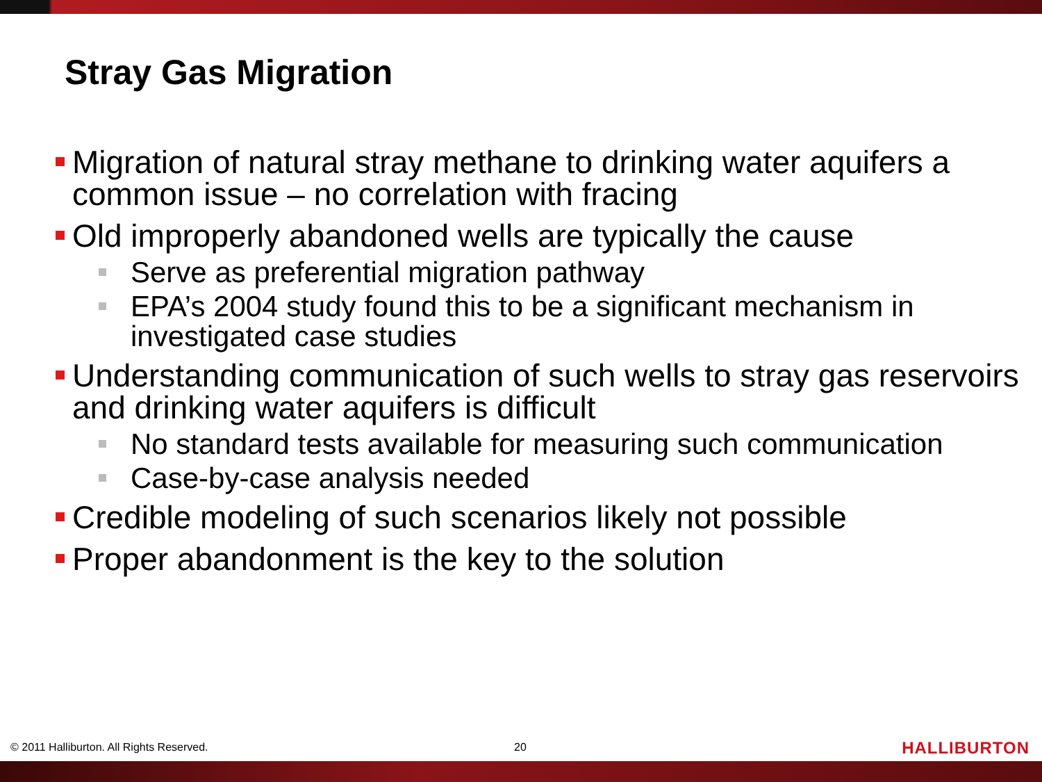Stray Gas Migration
Migration of natural stray methane to drinking water aquifers a common issue – no correlation with fracing
Old improperly abandoned wells are typically the cause
Serve as preferential migration pathway
EPA’s 2004 study found this to be a significant mechanism in investigated case studies
Understanding communication of such wells to stray gas reservoirs and drinking water aquifers is difficult
No standard tests available for measuring such communication
Case-by-case analysis needed
Credible modeling of such scenarios likely not possible
Proper abandonment is the key to the solution
© 2011 Halliburton. All Rights Reserved.
20 HALLIBURTON